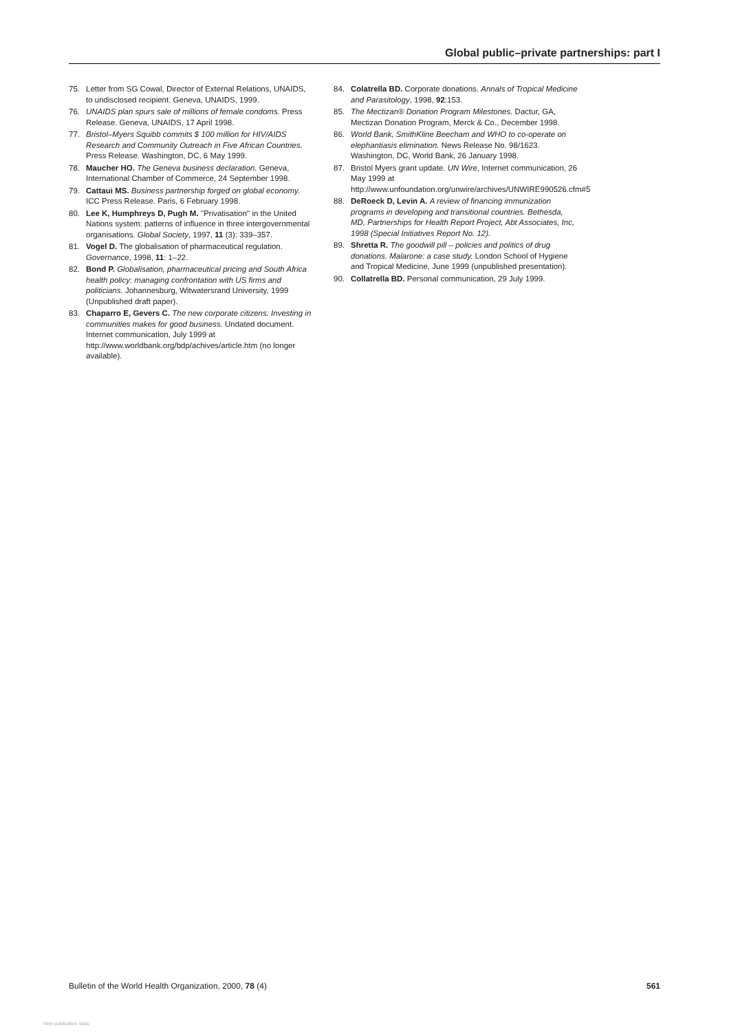Global public–private partnerships: part I
75. Letter from SG Cowal, Director of External Relations, UNAIDS, to undisclosed recipient. Geneva, UNAIDS, 1999.
76. UNAIDS plan spurs sale of millions of female condoms. Press Release. Geneva, UNAIDS, 17 April 1998.
77. Bristol–Myers Squibb commits $ 100 million for HIV/AIDS Research and Community Outreach in Five African Countries. Press Release. Washington, DC, 6 May 1999.
78. Maucher HO. The Geneva business declaration. Geneva, International Chamber of Commerce, 24 September 1998.
79. Cattaui MS. Business partnership forged on global economy. ICC Press Release. Paris, 6 February 1998.
80. Lee K, Humphreys D, Pugh M. ''Privatisation'' in the United Nations system: patterns of influence in three intergovernmental organisations. Global Society, 1997, 11 (3): 339–357.
81. Vogel D. The globalisation of pharmaceutical regulation. Governance, 1998, 11: 1–22.
82. Bond P. Globalisation, pharmaceutical pricing and South Africa health policy: managing confrontation with US firms and politicians. Johannesburg, Witwatersrand University, 1999 (Unpublished draft paper).
83. Chaparro E, Gevers C. The new corporate citizens: Investing in communities makes for good business. Undated document. Internet communication, July 1999 at http://www.worldbank.org/bdp/achives/article.htm (no longer available).
84. Colatrella BD. Corporate donations. Annals of Tropical Medicine and Parasitology, 1998, 92:153.
85. The Mectizan® Donation Program Milestones. Dactur, GA, Mectizan Donation Program, Merck & Co., December 1998.
86. World Bank, SmithKline Beecham and WHO to co-operate on elephantiasis elimination. News Release No. 98/1623. Washington, DC, World Bank, 26 January 1998.
87. Bristol Myers grant update. UN Wire, Internet communication, 26 May 1999 at http://www.unfoundation.org/unwire/archives/UNWIRE990526.cfm#5
88. DeRoeck D, Levin A. A review of financing immunization programs in developing and transitional countries. Bethesda, MD, Partnerships for Health Report Project, Abt Associates, Inc, 1998 (Special Initiatives Report No. 12).
89. Shretta R. The goodwill pill – policies and politics of drug donations. Malarone: a case study. London School of Hygiene and Tropical Medicine, June 1999 (unpublished presentation).
90. Collatrella BD. Personal communication, 29 July 1999.
Bulletin of the World Health Organization, 2000, 78 (4) 561
View publication stats